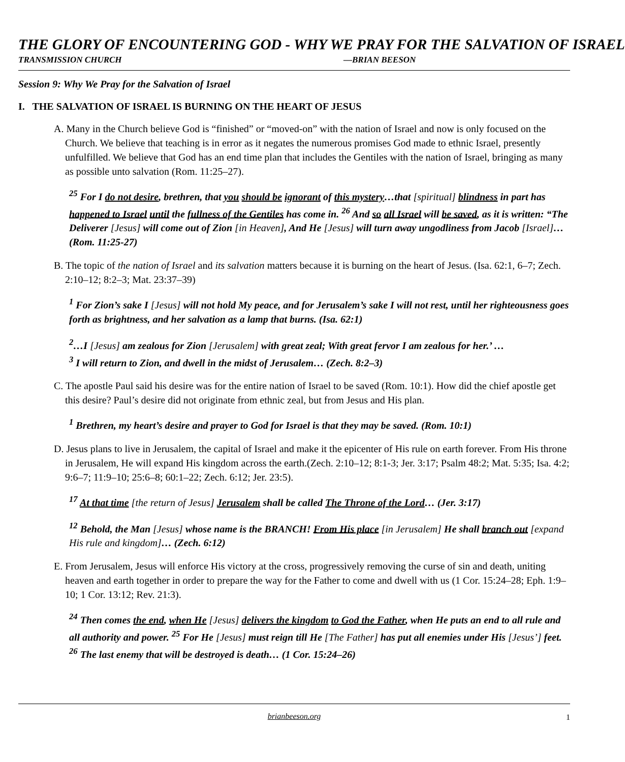THE GLORY OF ENCOUNTERING GOD - WHY WE PRAY FOR THE SALVATION OF ISRAEL
TRANSMISSION CHURCH —BRIAN BEESON
Session 9: Why We Pray for the Salvation of Israel
I. THE SALVATION OF ISRAEL IS BURNING ON THE HEART OF JESUS
A. Many in the Church believe God is “finished” or “moved-on” with the nation of Israel and now is only focused on the Church. We believe that teaching is in error as it negates the numerous promises God made to ethnic Israel, presently unfulfilled. We believe that God has an end time plan that includes the Gentiles with the nation of Israel, bringing as many as possible unto salvation (Rom. 11:25–27).
<sup>25</sup> For I do not desire, brethren, that you should be ignorant of this mystery…that [spiritual] blindness in part has happened to Israel until the fullness of the Gentiles has come in. <sup>26</sup> And so all Israel will be saved, as it is written: “The Deliverer [Jesus] will come out of Zion [in Heaven], And He [Jesus] will turn away ungodliness from Jacob [Israel]… (Rom. 11:25-27)
B. The topic of the nation of Israel and its salvation matters because it is burning on the heart of Jesus. (Isa. 62:1, 6–7; Zech. 2:10–12; 8:2–3; Mat. 23:37–39)
<sup>1</sup> For Zion’s sake I [Jesus] will not hold My peace, and for Jerusalem’s sake I will not rest, until her righteousness goes forth as brightness, and her salvation as a lamp that burns. (Isa. 62:1)
<sup>2</sup>…I [Jesus] am zealous for Zion [Jerusalem] with great zeal; With great fervor I am zealous for her.’ …
<sup>3</sup> I will return to Zion, and dwell in the midst of Jerusalem… (Zech. 8:2–3)
C. The apostle Paul said his desire was for the entire nation of Israel to be saved (Rom. 10:1). How did the chief apostle get this desire? Paul’s desire did not originate from ethnic zeal, but from Jesus and His plan.
<sup>1</sup> Brethren, my heart’s desire and prayer to God for Israel is that they may be saved. (Rom. 10:1)
D. Jesus plans to live in Jerusalem, the capital of Israel and make it the epicenter of His rule on earth forever. From His throne in Jerusalem, He will expand His kingdom across the earth.(Zech. 2:10–12; 8:1-3; Jer. 3:17; Psalm 48:2; Mat. 5:35; Isa. 4:2; 9:6–7; 11:9–10; 25:6–8; 60:1–22; Zech. 6:12; Jer. 23:5).
<sup>17</sup> At that time [the return of Jesus] Jerusalem shall be called The Throne of the Lord… (Jer. 3:17)
<sup>12</sup> Behold, the Man [Jesus] whose name is the BRANCH! From His place [in Jerusalem] He shall branch out [expand His rule and kingdom]… (Zech. 6:12)
E. From Jerusalem, Jesus will enforce His victory at the cross, progressively removing the curse of sin and death, uniting heaven and earth together in order to prepare the way for the Father to come and dwell with us (1 Cor. 15:24–28; Eph. 1:9–10; 1 Cor. 13:12; Rev. 21:3).
<sup>24</sup> Then comes the end, when He [Jesus] delivers the kingdom to God the Father, when He puts an end to all rule and all authority and power. <sup>25</sup> For He [Jesus] must reign till He [The Father] has put all enemies under His [Jesus’] feet. <sup>26</sup> The last enemy that will be destroyed is death… (1 Cor. 15:24–26)
brianbeeson.org 1